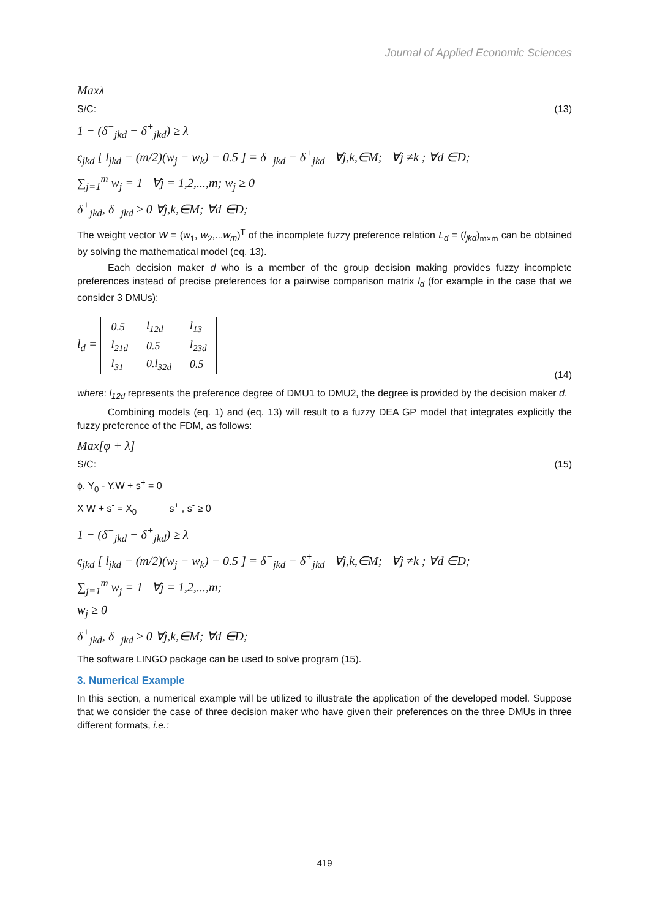Journal of Applied Economic Sciences
Maxλ
S/C: (13)
1 − (δ<sup>−</sup><sub>jkd</sub> − δ<sup>+</sup><sub>jkd</sub>) ≥ λ
ς<sub>jkd</sub> [ l<sub>jkd</sub> − (m/2)(w<sub>j</sub> − w<sub>k</sub>) − 0.5 ] = δ<sup>−</sup><sub>jkd</sub> − δ<sup>+</sup><sub>jkd</sub> ∀j,k,∈M; ∀j ≠k ; ∀d ∈D;
∑<sub>j=1</sub><sup>m</sup> w<sub>j</sub> = 1 ∀j = 1,2,...,m; w<sub>j</sub> ≥ 0
δ<sup>+</sup><sub>jkd</sub>, δ<sup>−</sup><sub>jkd</sub> ≥ 0 ∀j,k,∈M; ∀d ∈D;
The weight vector W = (w<sub>1</sub>, w<sub>2</sub>,...w<sub>m</sub>)<sup>T</sup> of the incomplete fuzzy preference relation L<sub>d</sub> = (l<sub>jkd</sub>)<sub>m×m</sub> can be obtained by solving the mathematical model (eq. 13).
Each decision maker d who is a member of the group decision making provides fuzzy incomplete preferences instead of precise preferences for a pairwise comparison matrix l<sub>d</sub> (for example in the case that we consider 3 DMUs):
l<sub>d</sub> =
| 0.5 | l<sub>12d</sub> | l<sub>13</sub> |
| l<sub>21d</sub> | 0.5 | l<sub>23d</sub> |
| l<sub>31</sub> | 0.l<sub>32d</sub> | 0.5 |
(14)
where: l<sub>12d</sub> represents the preference degree of DMU1 to DMU2, the degree is provided by the decision maker d.
Combining models (eq. 1) and (eq. 13) will result to a fuzzy DEA GP model that integrates explicitly the fuzzy preference of the FDM, as follows:
Max[φ + λ]
S/C: (15)
ɸ. Y<sub>0</sub> - Y.W + s<sup>+</sup> = 0
X W + s<sup>-</sup> = X<sub>0</sub> s<sup>+</sup> , s<sup>-</sup> ≥ 0
1 − (δ<sup>−</sup><sub>jkd</sub> − δ<sup>+</sup><sub>jkd</sub>) ≥ λ
ς<sub>jkd</sub> [ l<sub>jkd</sub> − (m/2)(w<sub>j</sub> − w<sub>k</sub>) − 0.5 ] = δ<sup>−</sup><sub>jkd</sub> − δ<sup>+</sup><sub>jkd</sub> ∀j,k,∈M; ∀j ≠k ; ∀d ∈D;
∑<sub>j=1</sub><sup>m</sup> w<sub>j</sub> = 1 ∀j = 1,2,...,m;
w<sub>j</sub> ≥ 0
δ<sup>+</sup><sub>jkd</sub>, δ<sup>−</sup><sub>jkd</sub> ≥ 0 ∀j,k,∈M; ∀d ∈D;
The software LINGO package can be used to solve program (15).
3. Numerical Example
In this section, a numerical example will be utilized to illustrate the application of the developed model. Suppose that we consider the case of three decision maker who have given their preferences on the three DMUs in three different formats, i.e.:
419